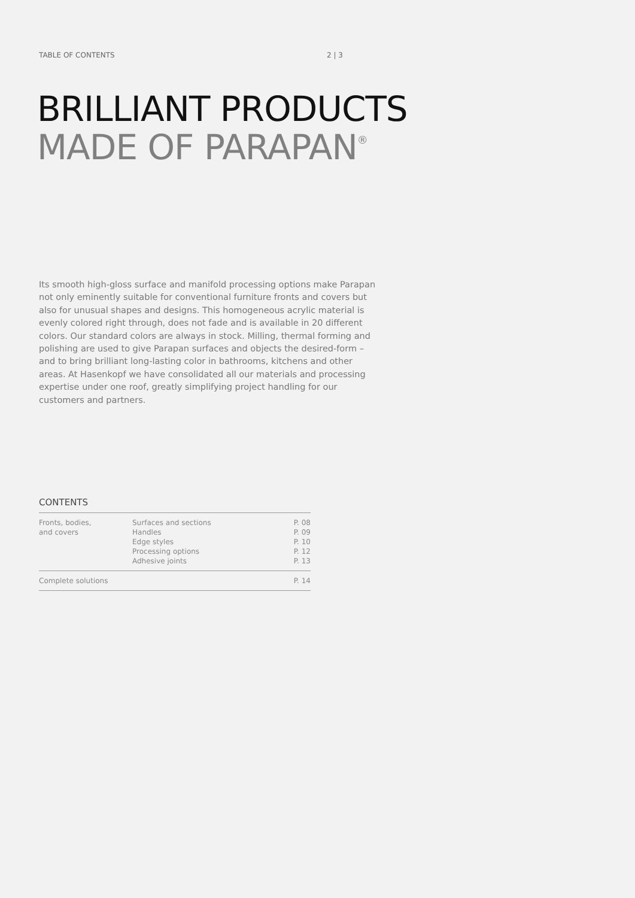TABLE OF CONTENTS 2 | 3
BRILLIANT PRODUCTS
MADE OF PARAPAN<sup>®</sup>
Its smooth high-gloss surface and manifold processing options make Parapan not only eminently suitable for conventional furniture fronts and covers but also for unusual shapes and designs. This homogeneous acrylic material is evenly colored right through, does not fade and is available in 20 different colors. Our standard colors are always in stock. Milling, thermal forming and polishing are used to give Parapan surfaces and objects the desired-form – and to bring brilliant long-lasting color in bathrooms, kitchens and other areas. At Hasenkopf we have consolidated all our materials and processing expertise under one roof, greatly simplifying project handling for our customers and partners.
CONTENTS
| Fronts, bodies, and covers | Surfaces and sections Handles Edge styles Processing options Adhesive joints | P. 08 P. 09 P. 10 P. 12 P. 13 |
| Complete solutions | | P. 14 |